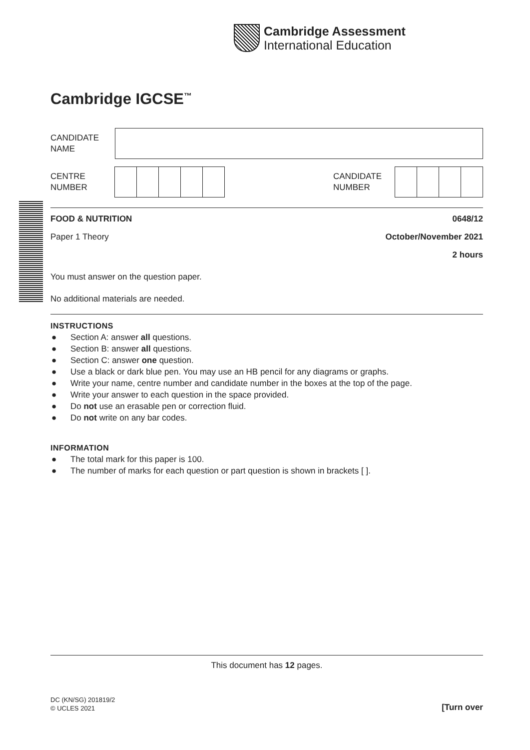Cambridge Assessment
International Education
Cambridge IGCSE<sup>™</sup>
CANDIDATE
NAME
CENTRE
NUMBER
CANDIDATE
NUMBER
FOOD & NUTRITION 0648/12
Paper 1 Theory October/November 2021
2 hours
You must answer on the question paper.
No additional materials are needed.
INSTRUCTIONS
● Section A: answer all questions.
● Section B: answer all questions.
● Section C: answer one question.
● Use a black or dark blue pen. You may use an HB pencil for any diagrams or graphs.
● Write your name, centre number and candidate number in the boxes at the top of the page.
● Write your answer to each question in the space provided.
● Do not use an erasable pen or correction fluid.
● Do not write on any bar codes.
INFORMATION
● The total mark for this paper is 100.
● The number of marks for each question or part question is shown in brackets [ ].
This document has 12 pages.
DC (KN/SG) 201819/2
© UCLES 2021
[Turn over